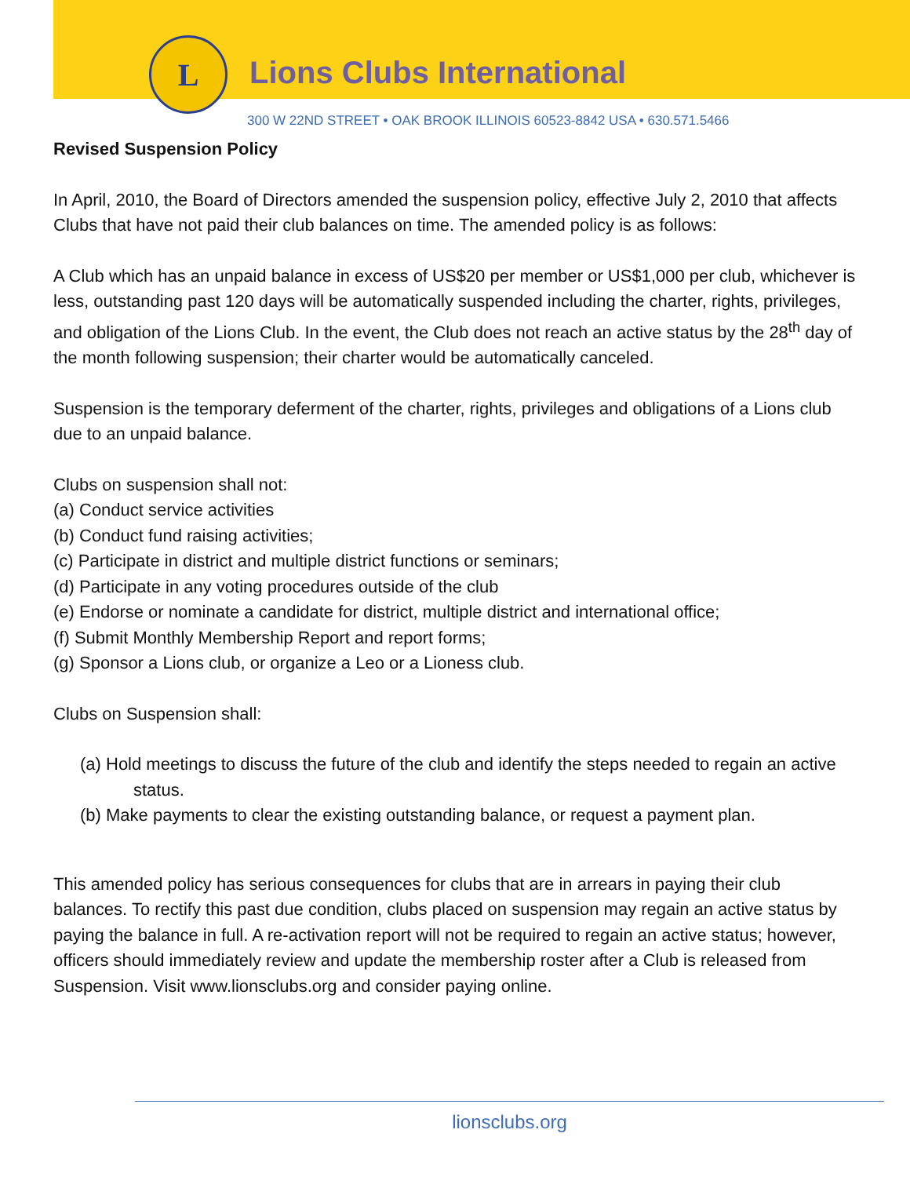L
Lions Clubs International
300 W 22ND STREET • OAK BROOK ILLINOIS 60523-8842 USA • 630.571.5466
Revised Suspension Policy
In April, 2010, the Board of Directors amended the suspension policy, effective July 2, 2010 that affects Clubs that have not paid their club balances on time. The amended policy is as follows:
A Club which has an unpaid balance in excess of US$20 per member or US$1,000 per club, whichever is less, outstanding past 120 days will be automatically suspended including the charter, rights, privileges, and obligation of the Lions Club. In the event, the Club does not reach an active status by the 28<sup>th</sup> day of the month following suspension; their charter would be automatically canceled.
Suspension is the temporary deferment of the charter, rights, privileges and obligations of a Lions club due to an unpaid balance.
Clubs on suspension shall not:
(a) Conduct service activities
(b) Conduct fund raising activities;
(c) Participate in district and multiple district functions or seminars;
(d) Participate in any voting procedures outside of the club
(e) Endorse or nominate a candidate for district, multiple district and international office;
(f) Submit Monthly Membership Report and report forms;
(g) Sponsor a Lions club, or organize a Leo or a Lioness club.
Clubs on Suspension shall:
(a) Hold meetings to discuss the future of the club and identify the steps needed to regain an active status.
(b) Make payments to clear the existing outstanding balance, or request a payment plan.
This amended policy has serious consequences for clubs that are in arrears in paying their club balances. To rectify this past due condition, clubs placed on suspension may regain an active status by paying the balance in full. A re-activation report will not be required to regain an active status; however, officers should immediately review and update the membership roster after a Club is released from Suspension. Visit www.lionsclubs.org and consider paying online.
lionsclubs.org